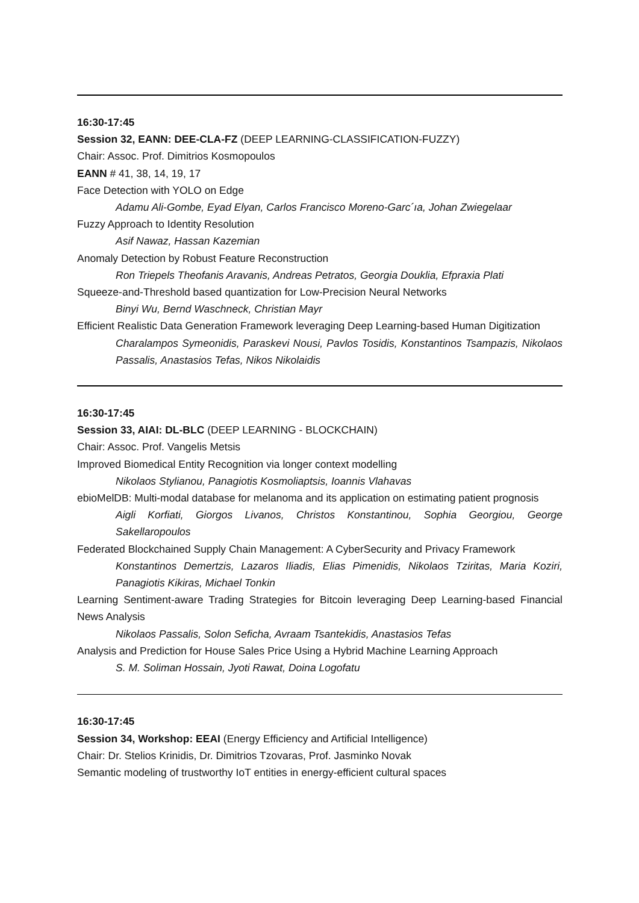16:30-17:45
Session 32, EANN: DEE-CLA-FZ (DEEP LEARNING-CLASSIFICATION-FUZZY)
Chair: Assoc. Prof. Dimitrios Kosmopoulos
EANN # 41, 38, 14, 19, 17
Face Detection with YOLO on Edge
Adamu Ali-Gombe, Eyad Elyan, Carlos Francisco Moreno-Garc´ıa, Johan Zwiegelaar
Fuzzy Approach to Identity Resolution
Asif Nawaz, Hassan Kazemian
Anomaly Detection by Robust Feature Reconstruction
Ron Triepels Theofanis Aravanis, Andreas Petratos, Georgia Douklia, Efpraxia Plati
Squeeze-and-Threshold based quantization for Low-Precision Neural Networks
Binyi Wu, Bernd Waschneck, Christian Mayr
Efficient Realistic Data Generation Framework leveraging Deep Learning-based Human Digitization
Charalampos Symeonidis, Paraskevi Nousi, Pavlos Tosidis, Konstantinos Tsampazis, Nikolaos Passalis, Anastasios Tefas, Nikos Nikolaidis
16:30-17:45
Session 33, AIAI: DL-BLC (DEEP LEARNING - BLOCKCHAIN)
Chair: Assoc. Prof. Vangelis Metsis
Improved Biomedical Entity Recognition via longer context modelling
Nikolaos Stylianou, Panagiotis Kosmoliaptsis, Ioannis Vlahavas
ebioMelDB: Multi-modal database for melanoma and its application on estimating patient prognosis
Aigli Korfiati, Giorgos Livanos, Christos Konstantinou, Sophia Georgiou, George Sakellaropoulos
Federated Blockchained Supply Chain Management: A CyberSecurity and Privacy Framework
Konstantinos Demertzis, Lazaros Iliadis, Elias Pimenidis, Nikolaos Tziritas, Maria Koziri, Panagiotis Kikiras, Michael Tonkin
Learning Sentiment-aware Trading Strategies for Bitcoin leveraging Deep Learning-based Financial News Analysis
Nikolaos Passalis, Solon Seficha, Avraam Tsantekidis, Anastasios Tefas
Analysis and Prediction for House Sales Price Using a Hybrid Machine Learning Approach
S. M. Soliman Hossain, Jyoti Rawat, Doina Logofatu
16:30-17:45
Session 34, Workshop: EEAI (Energy Efficiency and Artificial Intelligence)
Chair: Dr. Stelios Krinidis, Dr. Dimitrios Tzovaras, Prof. Jasminko Novak
Semantic modeling of trustworthy IoT entities in energy-efficient cultural spaces